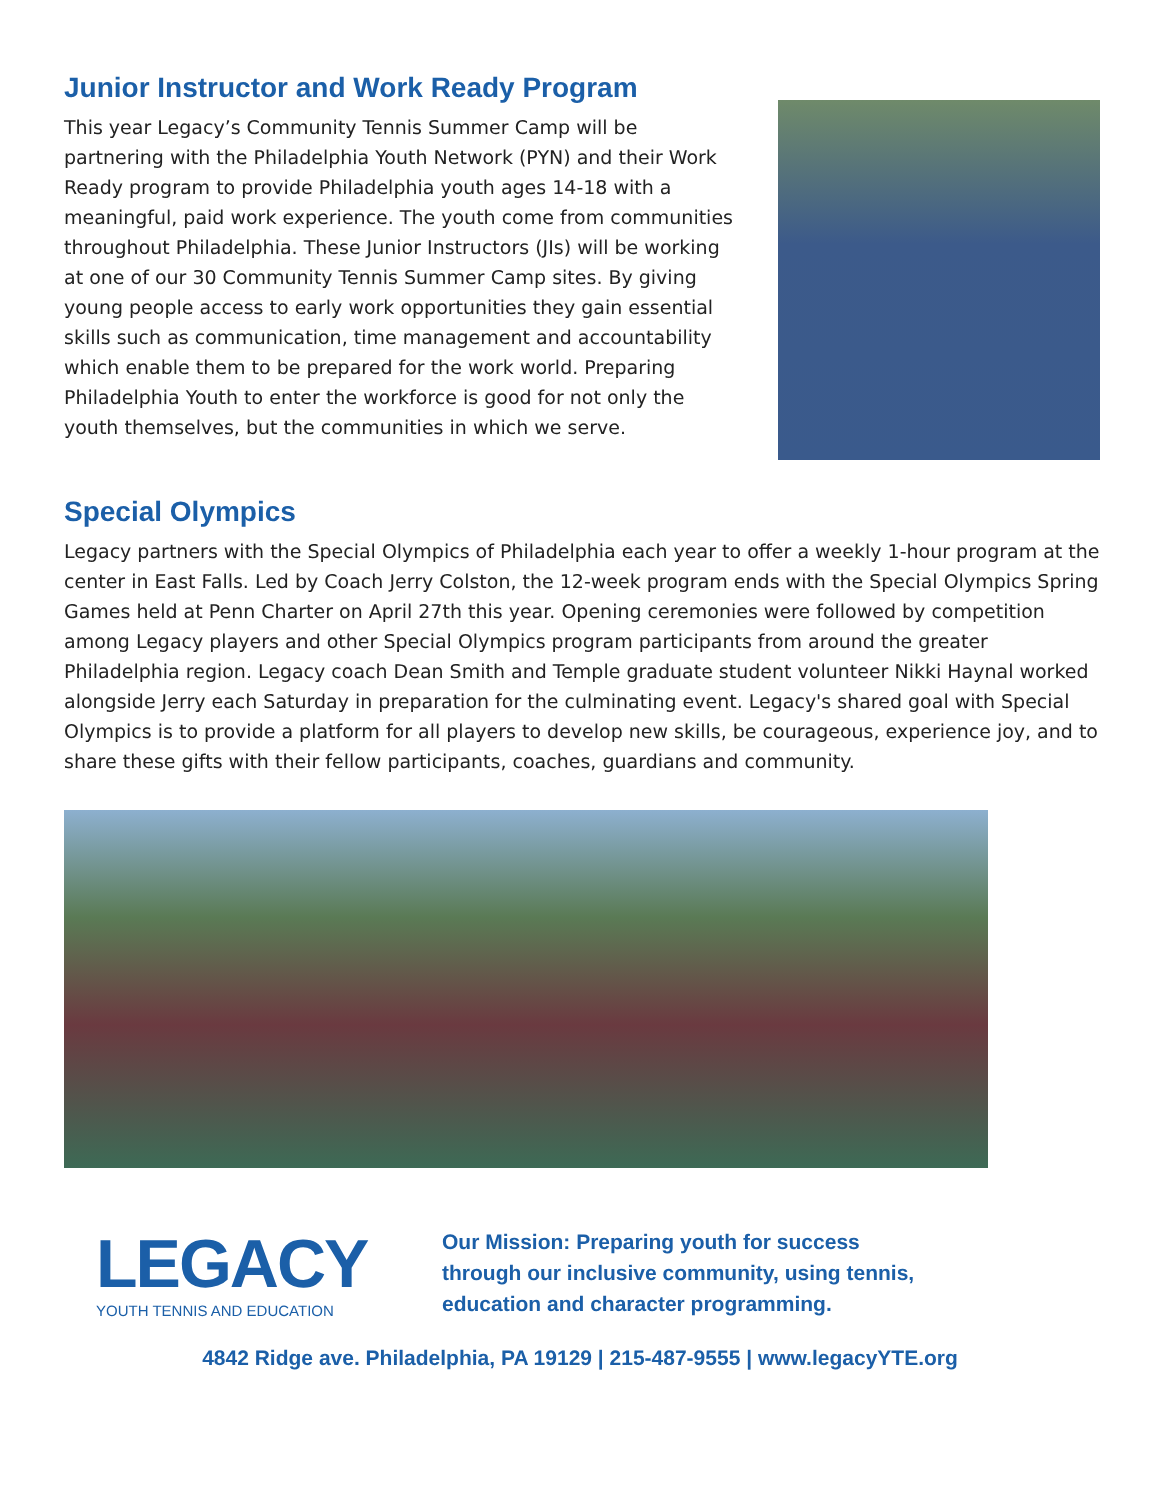Junior Instructor and Work Ready Program
This year Legacy’s Community Tennis Summer Camp will be partnering with the Philadelphia Youth Network (PYN) and their Work Ready program to provide Philadelphia youth ages 14-18 with a meaningful, paid work experience. The youth come from communities throughout Philadelphia. These Junior Instructors (JIs) will be working at one of our 30 Community Tennis Summer Camp sites. By giving young people access to early work opportunities they gain essential skills such as communication, time management and accountability which enable them to be prepared for the work world. Preparing Philadelphia Youth to enter the workforce is good for not only the youth themselves, but the communities in which we serve.
Special Olympics
Legacy partners with the Special Olympics of Philadelphia each year to offer a weekly 1-hour program at the center in East Falls. Led by Coach Jerry Colston, the 12-week program ends with the Special Olympics Spring Games held at Penn Charter on April 27th this year. Opening ceremonies were followed by competition among Legacy players and other Special Olympics program participants from around the greater Philadelphia region. Legacy coach Dean Smith and Temple graduate student volunteer Nikki Haynal worked alongside Jerry each Saturday in preparation for the culminating event. Legacy's shared goal with Special Olympics is to provide a platform for all players to develop new skills, be courageous, experience joy, and to share these gifts with their fellow participants, coaches, guardians and community.
LEGACY
YOUTH TENNIS AND EDUCATION
Our Mission: Preparing youth for success
through our inclusive community, using tennis,
education and character programming.
4842 Ridge ave. Philadelphia, PA 19129 | 215-487-9555 | www.legacyYTE.org